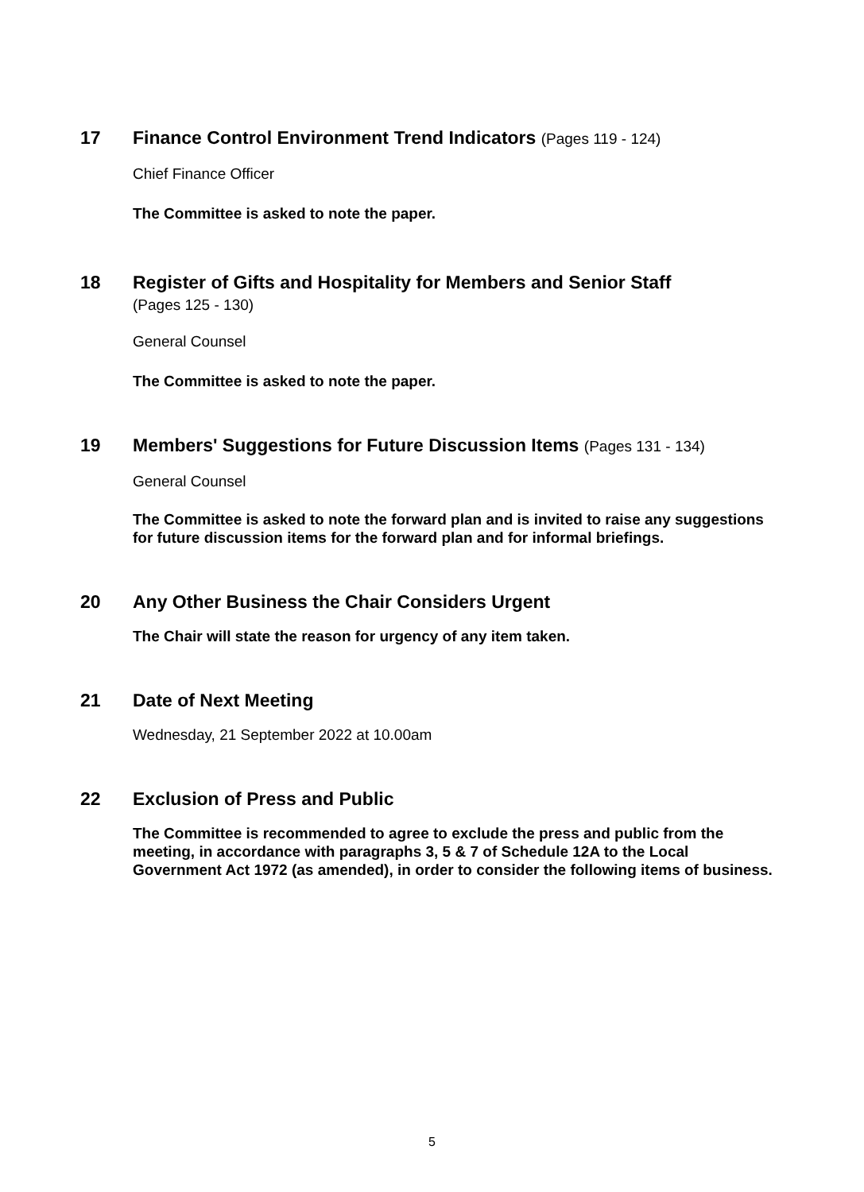17 Finance Control Environment Trend Indicators (Pages 119 - 124)
Chief Finance Officer
The Committee is asked to note the paper.
18 Register of Gifts and Hospitality for Members and Senior Staff
(Pages 125 - 130)
General Counsel
The Committee is asked to note the paper.
19 Members' Suggestions for Future Discussion Items (Pages 131 - 134)
General Counsel
The Committee is asked to note the forward plan and is invited to raise any suggestions for future discussion items for the forward plan and for informal briefings.
20 Any Other Business the Chair Considers Urgent
The Chair will state the reason for urgency of any item taken.
21 Date of Next Meeting
Wednesday, 21 September 2022 at 10.00am
22 Exclusion of Press and Public
The Committee is recommended to agree to exclude the press and public from the meeting, in accordance with paragraphs 3, 5 & 7 of Schedule 12A to the Local Government Act 1972 (as amended), in order to consider the following items of business.
5